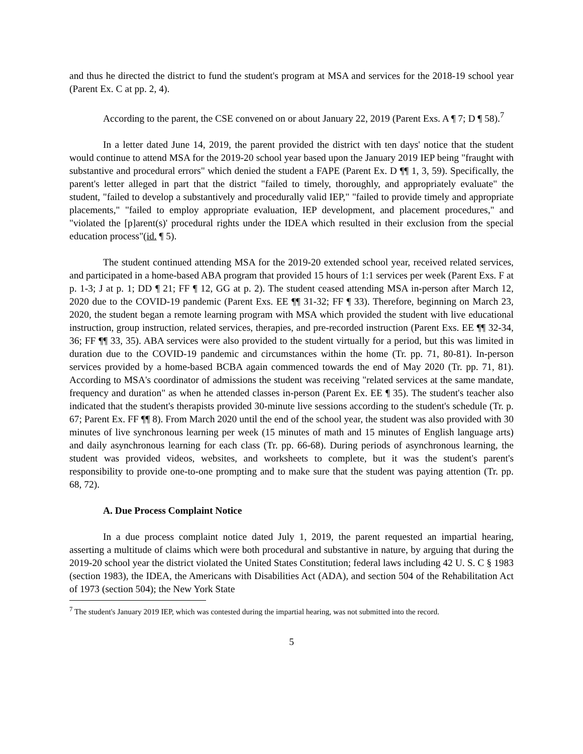and thus he directed the district to fund the student's program at MSA and services for the 2018-19 school year (Parent Ex. C at pp. 2, 4).
According to the parent, the CSE convened on or about January 22, 2019 (Parent Exs. A ¶ 7; D ¶ 58).<sup>7</sup>
In a letter dated June 14, 2019, the parent provided the district with ten days' notice that the student would continue to attend MSA for the 2019-20 school year based upon the January 2019 IEP being "fraught with substantive and procedural errors" which denied the student a FAPE (Parent Ex. D ¶¶ 1, 3, 59). Specifically, the parent's letter alleged in part that the district "failed to timely, thoroughly, and appropriately evaluate" the student, "failed to develop a substantively and procedurally valid IEP," "failed to provide timely and appropriate placements," "failed to employ appropriate evaluation, IEP development, and placement procedures," and "violated the [p]arent(s)' procedural rights under the IDEA which resulted in their exclusion from the special education process"(id. ¶ 5).
The student continued attending MSA for the 2019-20 extended school year, received related services, and participated in a home-based ABA program that provided 15 hours of 1:1 services per week (Parent Exs. F at p. 1-3; J at p. 1; DD ¶ 21; FF ¶ 12, GG at p. 2). The student ceased attending MSA in-person after March 12, 2020 due to the COVID-19 pandemic (Parent Exs. EE ¶¶ 31-32; FF ¶ 33). Therefore, beginning on March 23, 2020, the student began a remote learning program with MSA which provided the student with live educational instruction, group instruction, related services, therapies, and pre-recorded instruction (Parent Exs. EE ¶¶ 32-34, 36; FF ¶¶ 33, 35). ABA services were also provided to the student virtually for a period, but this was limited in duration due to the COVID-19 pandemic and circumstances within the home (Tr. pp. 71, 80-81). In-person services provided by a home-based BCBA again commenced towards the end of May 2020 (Tr. pp. 71, 81). According to MSA's coordinator of admissions the student was receiving "related services at the same mandate, frequency and duration" as when he attended classes in-person (Parent Ex. EE ¶ 35). The student's teacher also indicated that the student's therapists provided 30-minute live sessions according to the student's schedule (Tr. p. 67; Parent Ex. FF ¶¶ 8). From March 2020 until the end of the school year, the student was also provided with 30 minutes of live synchronous learning per week (15 minutes of math and 15 minutes of English language arts) and daily asynchronous learning for each class (Tr. pp. 66-68). During periods of asynchronous learning, the student was provided videos, websites, and worksheets to complete, but it was the student's parent's responsibility to provide one-to-one prompting and to make sure that the student was paying attention (Tr. pp. 68, 72).
A. Due Process Complaint Notice
In a due process complaint notice dated July 1, 2019, the parent requested an impartial hearing, asserting a multitude of claims which were both procedural and substantive in nature, by arguing that during the 2019-20 school year the district violated the United States Constitution; federal laws including 42 U. S. C § 1983 (section 1983), the IDEA, the Americans with Disabilities Act (ADA), and section 504 of the Rehabilitation Act of 1973 (section 504); the New York State
<sup>7</sup> The student's January 2019 IEP, which was contested during the impartial hearing, was not submitted into the record.
5